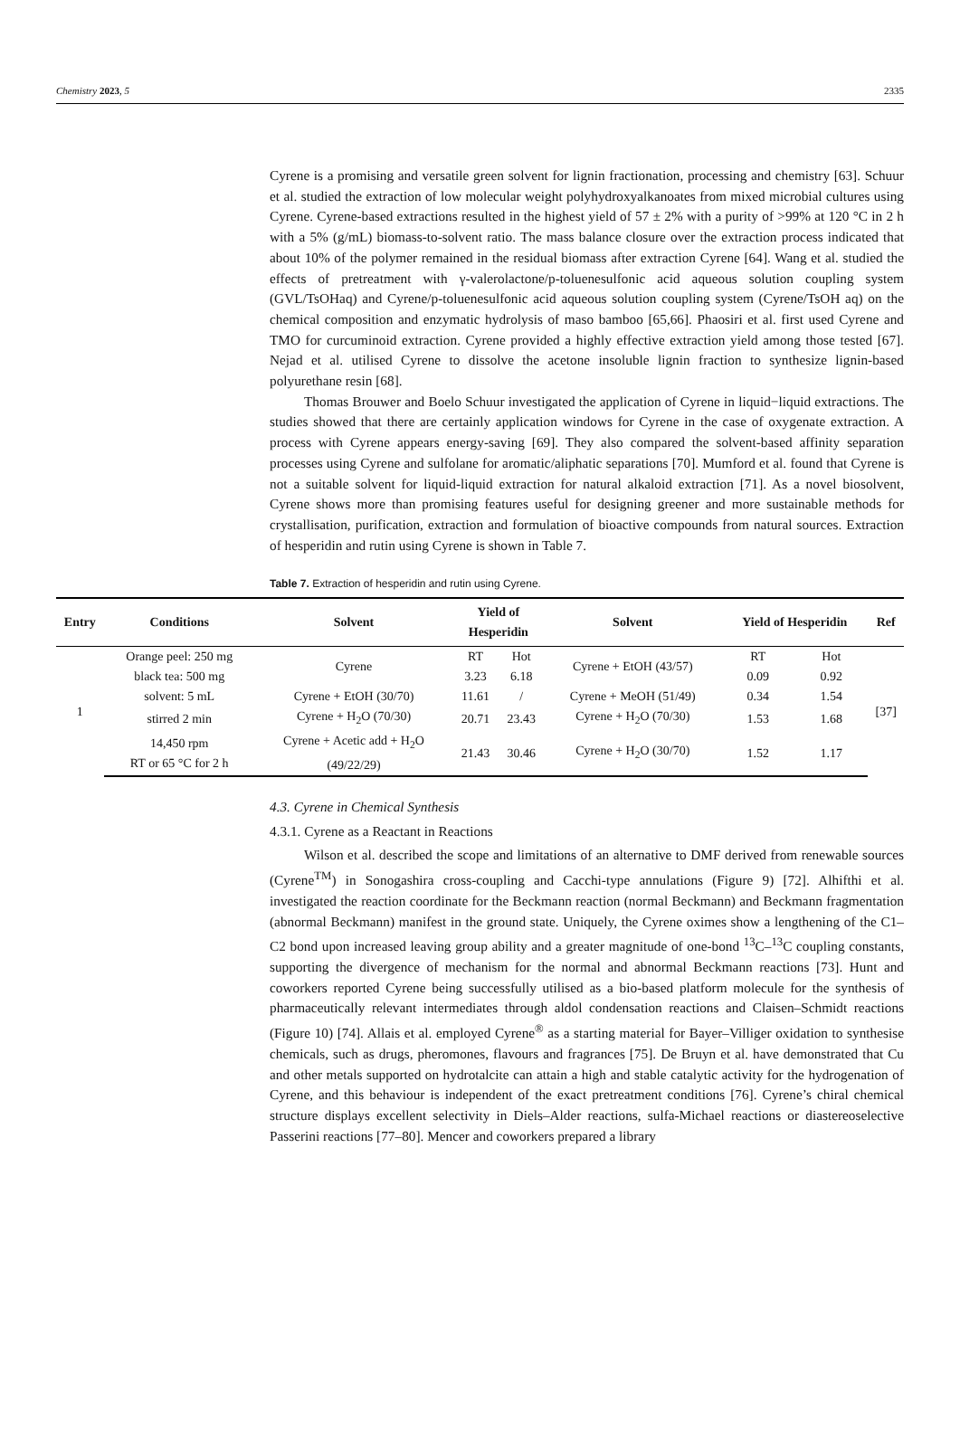Chemistry 2023, 5 2335
Cyrene is a promising and versatile green solvent for lignin fractionation, processing and chemistry [63]. Schuur et al. studied the extraction of low molecular weight polyhydroxyalkanoates from mixed microbial cultures using Cyrene. Cyrene-based extractions resulted in the highest yield of 57 ± 2% with a purity of >99% at 120 °C in 2 h with a 5% (g/mL) biomass-to-solvent ratio. The mass balance closure over the extraction process indicated that about 10% of the polymer remained in the residual biomass after extraction Cyrene [64]. Wang et al. studied the effects of pretreatment with γ-valerolactone/p-toluenesulfonic acid aqueous solution coupling system (GVL/TsOHaq) and Cyrene/p-toluenesulfonic acid aqueous solution coupling system (Cyrene/TsOH aq) on the chemical composition and enzymatic hydrolysis of maso bamboo [65,66]. Phaosiri et al. first used Cyrene and TMO for curcuminoid extraction. Cyrene provided a highly effective extraction yield among those tested [67]. Nejad et al. utilised Cyrene to dissolve the acetone insoluble lignin fraction to synthesize lignin-based polyurethane resin [68].
Thomas Brouwer and Boelo Schuur investigated the application of Cyrene in liquid−liquid extractions. The studies showed that there are certainly application windows for Cyrene in the case of oxygenate extraction. A process with Cyrene appears energy-saving [69]. They also compared the solvent-based affinity separation processes using Cyrene and sulfolane for aromatic/aliphatic separations [70]. Mumford et al. found that Cyrene is not a suitable solvent for liquid-liquid extraction for natural alkaloid extraction [71]. As a novel biosolvent, Cyrene shows more than promising features useful for designing greener and more sustainable methods for crystallisation, purification, extraction and formulation of bioactive compounds from natural sources. Extraction of hesperidin and rutin using Cyrene is shown in Table 7.
Table 7. Extraction of hesperidin and rutin using Cyrene.
| Entry | Conditions | Solvent | Yield of Hesperidin | | Solvent | Yield of Hesperidin | | Ref |
| --- | --- | --- | --- | --- | --- | --- | --- | --- |
| 1 | Orange peel: 250 mg | Cyrene | RT | Hot | Cyrene + EtOH (43/57) | RT | Hot | [37] |
| | black tea: 500 mg | | 3.23 | 6.18 | | 0.09 | 0.92 | |
| | solvent: 5 mL | Cyrene + EtOH (30/70) | 11.61 | / | Cyrene + MeOH (51/49) | 0.34 | 1.54 | |
| | stirred 2 min | Cyrene + H<sub>2</sub>O (70/30) | 20.71 | 23.43 | Cyrene + H<sub>2</sub>O (70/30) | 1.53 | 1.68 | |
| | 14,450 rpm RT or 65 °C for 2 h | Cyrene + Acetic add + H<sub>2</sub>O (49/22/29) | 21.43 | 30.46 | Cyrene + H<sub>2</sub>O (30/70) | 1.52 | 1.17 | |
4.3. Cyrene in Chemical Synthesis
4.3.1. Cyrene as a Reactant in Reactions
Wilson et al. described the scope and limitations of an alternative to DMF derived from renewable sources (Cyrene<sup>TM</sup>) in Sonogashira cross-coupling and Cacchi-type annulations (Figure 9) [72]. Alhifthi et al. investigated the reaction coordinate for the Beckmann reaction (normal Beckmann) and Beckmann fragmentation (abnormal Beckmann) manifest in the ground state. Uniquely, the Cyrene oximes show a lengthening of the C1–C2 bond upon increased leaving group ability and a greater magnitude of one-bond <sup>13</sup>C–<sup>13</sup>C coupling constants, supporting the divergence of mechanism for the normal and abnormal Beckmann reactions [73]. Hunt and coworkers reported Cyrene being successfully utilised as a bio-based platform molecule for the synthesis of pharmaceutically relevant intermediates through aldol condensation reactions and Claisen–Schmidt reactions (Figure 10) [74]. Allais et al. employed Cyrene<sup>®</sup> as a starting material for Bayer–Villiger oxidation to synthesise chemicals, such as drugs, pheromones, flavours and fragrances [75]. De Bruyn et al. have demonstrated that Cu and other metals supported on hydrotalcite can attain a high and stable catalytic activity for the hydrogenation of Cyrene, and this behaviour is independent of the exact pretreatment conditions [76]. Cyrene’s chiral chemical structure displays excellent selectivity in Diels–Alder reactions, sulfa-Michael reactions or diastereoselective Passerini reactions [77–80]. Mencer and coworkers prepared a library